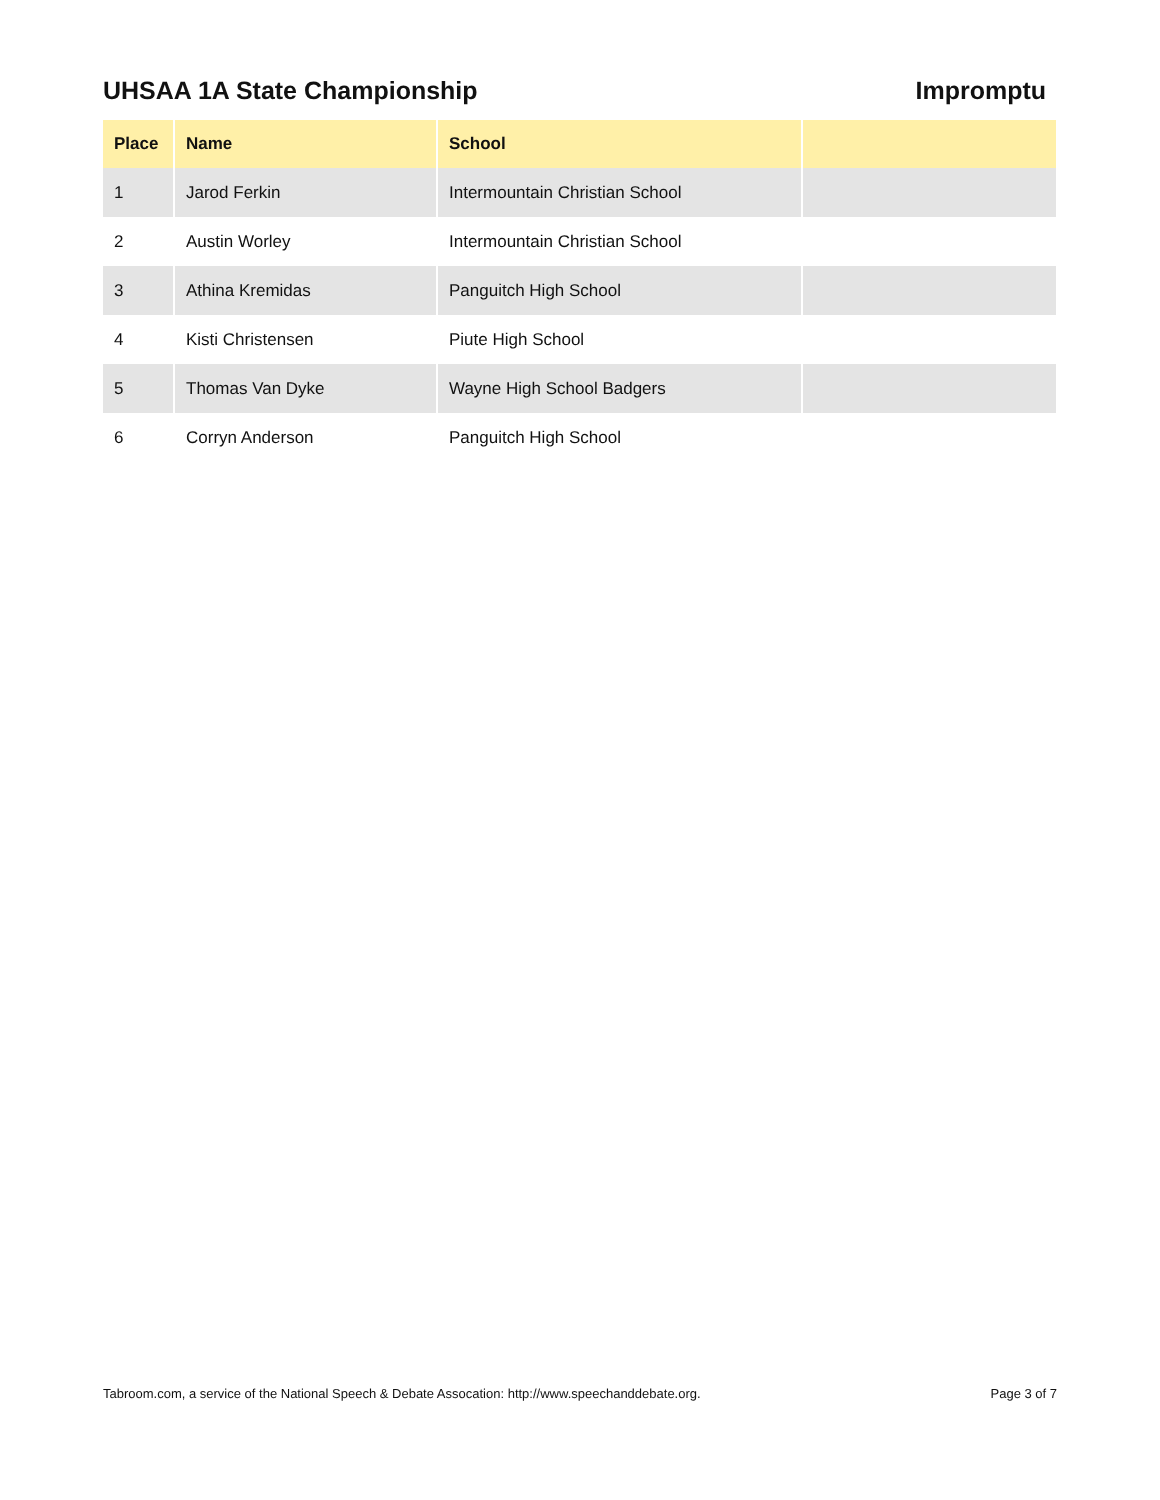UHSAA 1A State Championship Impromptu
| Place | Name | School | |
| --- | --- | --- | --- |
| 1 | Jarod Ferkin | Intermountain Christian School | |
| 2 | Austin Worley | Intermountain Christian School | |
| 3 | Athina Kremidas | Panguitch High School | |
| 4 | Kisti Christensen | Piute High School | |
| 5 | Thomas Van Dyke | Wayne High School Badgers | |
| 6 | Corryn Anderson | Panguitch High School | |
Tabroom.com, a service of the National Speech & Debate Assocation: http://www.speechanddebate.org. Page 3 of 7